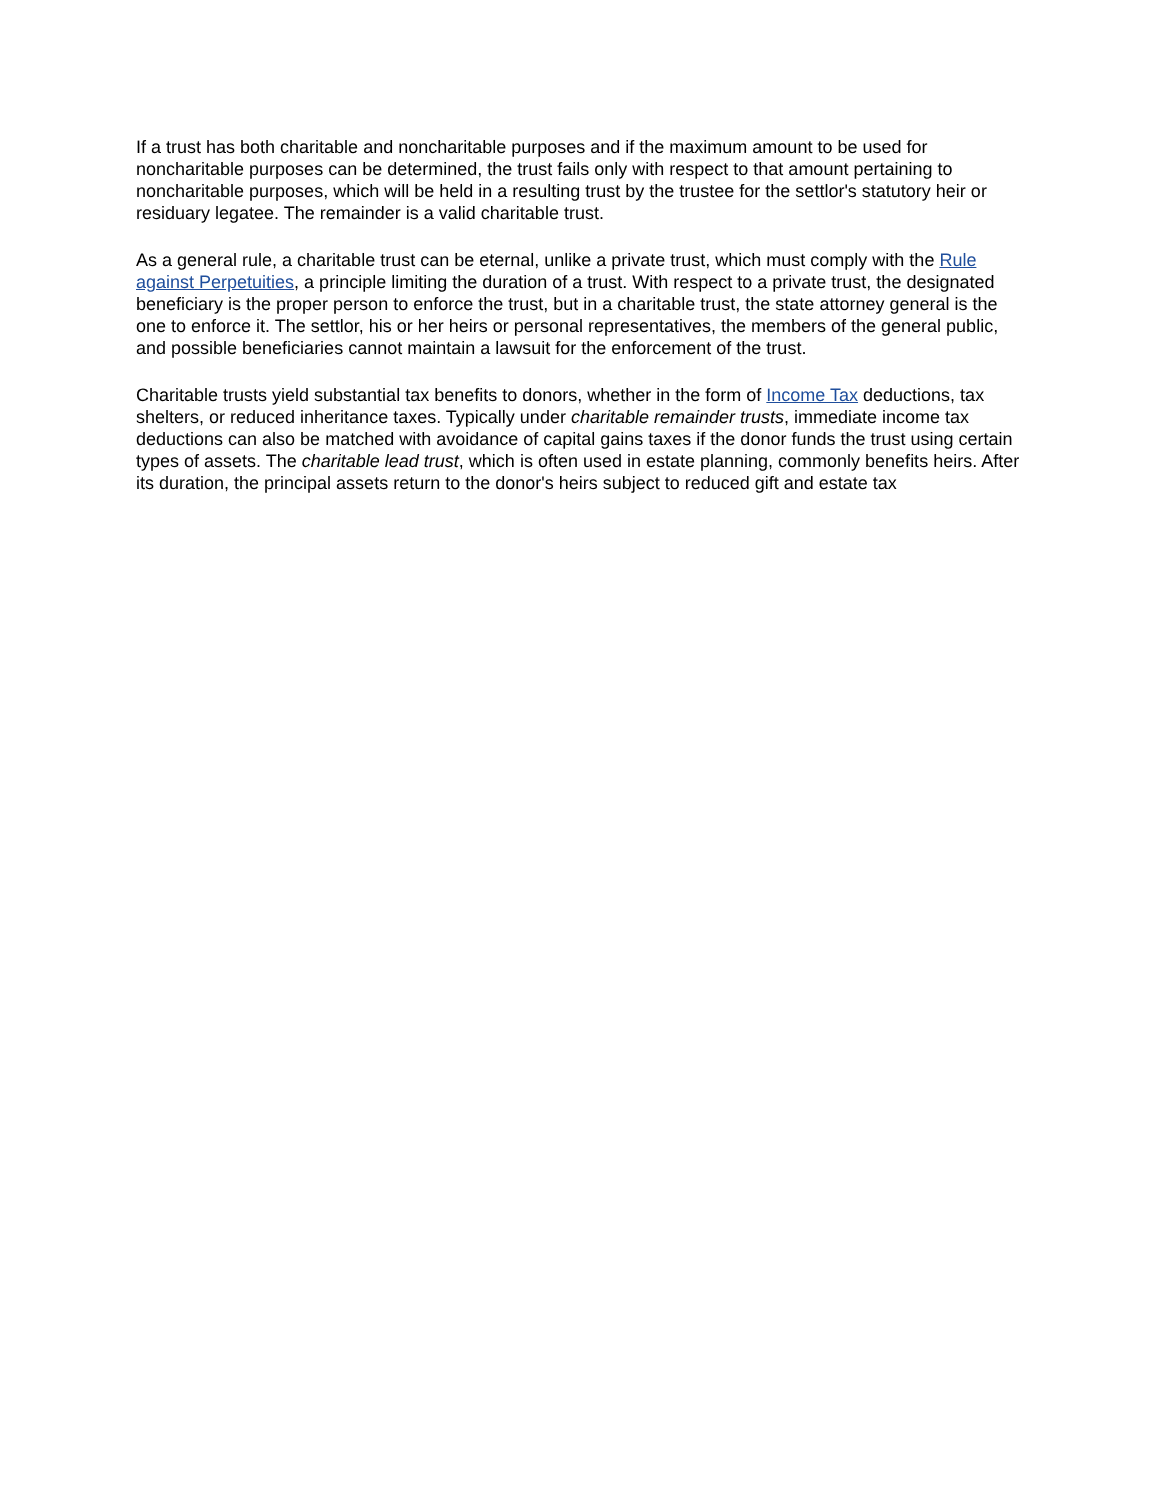If a trust has both charitable and noncharitable purposes and if the maximum amount to be used for noncharitable purposes can be determined, the trust fails only with respect to that amount pertaining to noncharitable purposes, which will be held in a resulting trust by the trustee for the settlor's statutory heir or residuary legatee. The remainder is a valid charitable trust.
As a general rule, a charitable trust can be eternal, unlike a private trust, which must comply with the Rule against Perpetuities, a principle limiting the duration of a trust. With respect to a private trust, the designated beneficiary is the proper person to enforce the trust, but in a charitable trust, the state attorney general is the one to enforce it. The settlor, his or her heirs or personal representatives, the members of the general public, and possible beneficiaries cannot maintain a lawsuit for the enforcement of the trust.
Charitable trusts yield substantial tax benefits to donors, whether in the form of Income Tax deductions, tax shelters, or reduced inheritance taxes. Typically under charitable remainder trusts, immediate income tax deductions can also be matched with avoidance of capital gains taxes if the donor funds the trust using certain types of assets. The charitable lead trust, which is often used in estate planning, commonly benefits heirs. After its duration, the principal assets return to the donor's heirs subject to reduced gift and estate tax